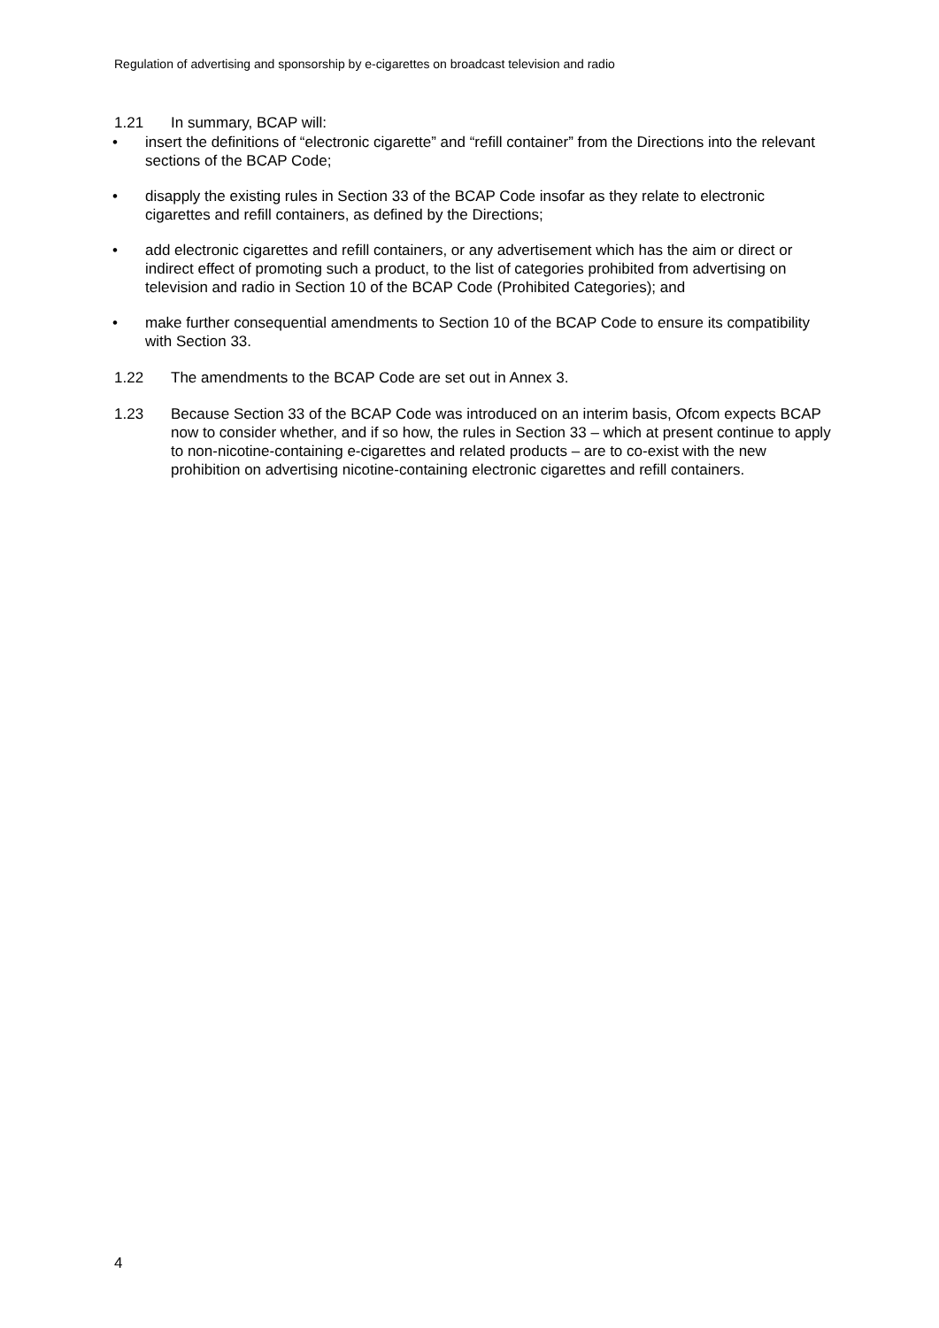Regulation of advertising and sponsorship by e-cigarettes on broadcast television and radio
1.21 In summary, BCAP will:
• insert the definitions of “electronic cigarette” and “refill container” from the Directions into the relevant sections of the BCAP Code;
• disapply the existing rules in Section 33 of the BCAP Code insofar as they relate to electronic cigarettes and refill containers, as defined by the Directions;
• add electronic cigarettes and refill containers, or any advertisement which has the aim or direct or indirect effect of promoting such a product, to the list of categories prohibited from advertising on television and radio in Section 10 of the BCAP Code (Prohibited Categories); and
• make further consequential amendments to Section 10 of the BCAP Code to ensure its compatibility with Section 33.
1.22 The amendments to the BCAP Code are set out in Annex 3.
1.23 Because Section 33 of the BCAP Code was introduced on an interim basis, Ofcom expects BCAP now to consider whether, and if so how, the rules in Section 33 – which at present continue to apply to non-nicotine-containing e-cigarettes and related products – are to co-exist with the new prohibition on advertising nicotine-containing electronic cigarettes and refill containers.
4